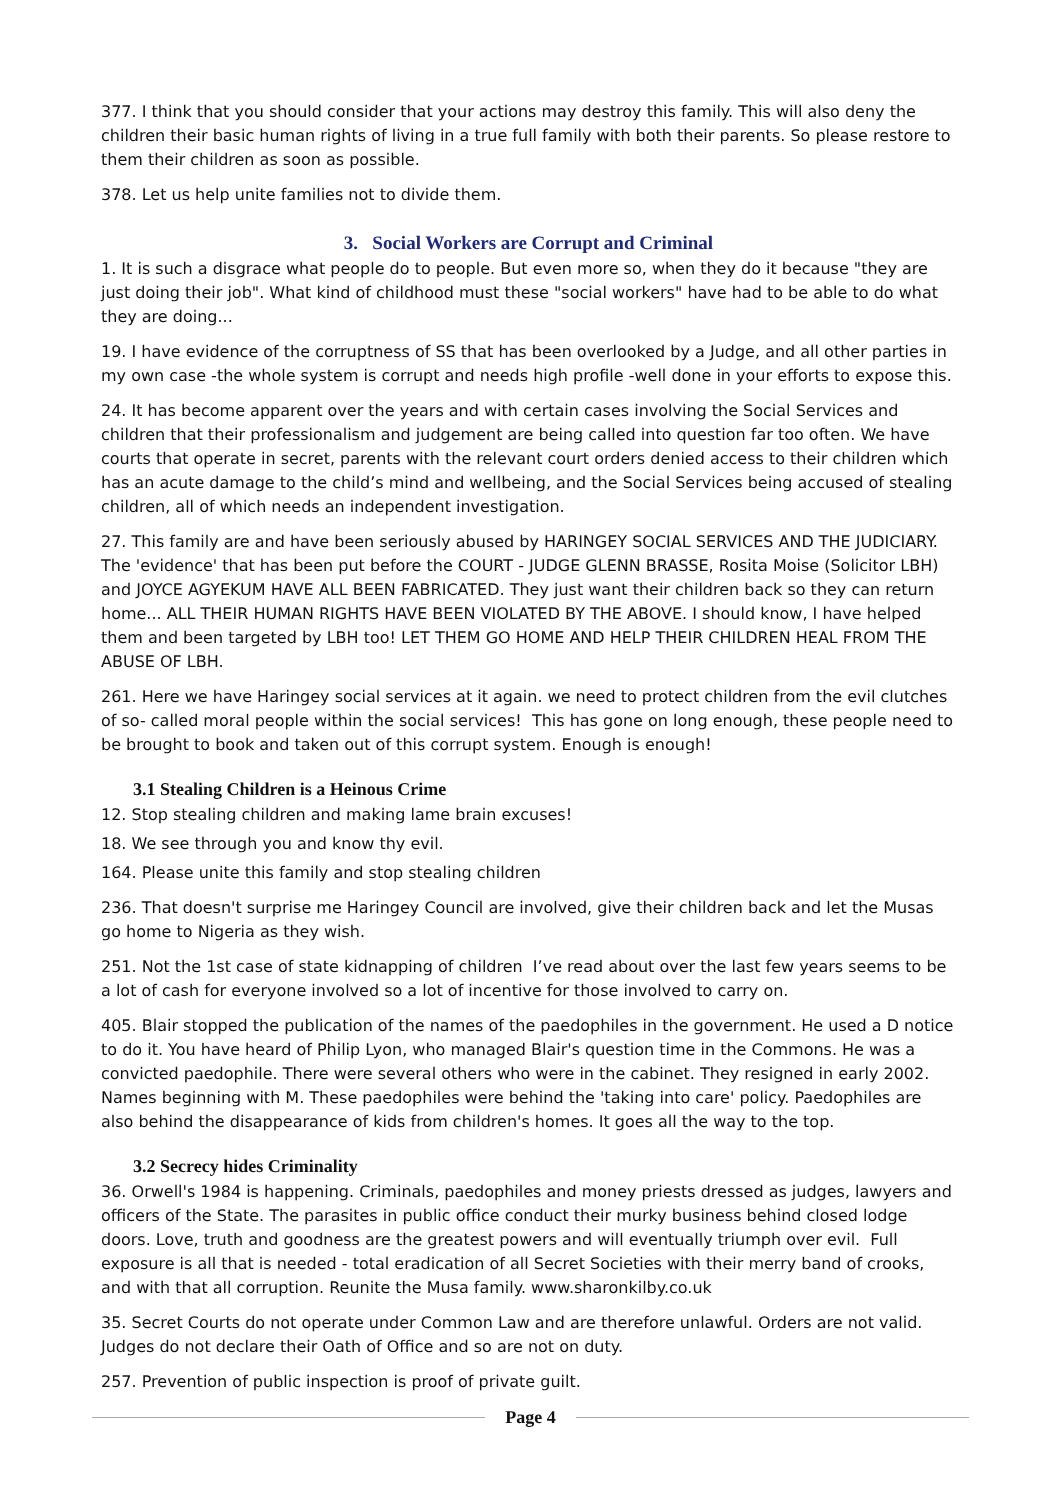377. I think that you should consider that your actions may destroy this family. This will also deny the children their basic human rights of living in a true full family with both their parents. So please restore to them their children as soon as possible.
378. Let us help unite families not to divide them.
3. Social Workers are Corrupt and Criminal
1. It is such a disgrace what people do to people. But even more so, when they do it because "they are just doing their job". What kind of childhood must these "social workers" have had to be able to do what they are doing...
19. I have evidence of the corruptness of SS that has been overlooked by a Judge, and all other parties in my own case -the whole system is corrupt and needs high profile -well done in your efforts to expose this.
24. It has become apparent over the years and with certain cases involving the Social Services and children that their professionalism and judgement are being called into question far too often. We have courts that operate in secret, parents with the relevant court orders denied access to their children which has an acute damage to the child’s mind and wellbeing, and the Social Services being accused of stealing children, all of which needs an independent investigation.
27. This family are and have been seriously abused by HARINGEY SOCIAL SERVICES AND THE JUDICIARY. The 'evidence' that has been put before the COURT - JUDGE GLENN BRASSE, Rosita Moise (Solicitor LBH) and JOYCE AGYEKUM HAVE ALL BEEN FABRICATED. They just want their children back so they can return home... ALL THEIR HUMAN RIGHTS HAVE BEEN VIOLATED BY THE ABOVE. I should know, I have helped them and been targeted by LBH too! LET THEM GO HOME AND HELP THEIR CHILDREN HEAL FROM THE ABUSE OF LBH.
261. Here we have Haringey social services at it again. we need to protect children from the evil clutches of so- called moral people within the social services! This has gone on long enough, these people need to be brought to book and taken out of this corrupt system. Enough is enough!
3.1 Stealing Children is a Heinous Crime
12. Stop stealing children and making lame brain excuses!
18. We see through you and know thy evil.
164. Please unite this family and stop stealing children
236. That doesn't surprise me Haringey Council are involved, give their children back and let the Musas go home to Nigeria as they wish.
251. Not the 1st case of state kidnapping of children I’ve read about over the last few years seems to be a lot of cash for everyone involved so a lot of incentive for those involved to carry on.
405. Blair stopped the publication of the names of the paedophiles in the government. He used a D notice to do it. You have heard of Philip Lyon, who managed Blair's question time in the Commons. He was a convicted paedophile. There were several others who were in the cabinet. They resigned in early 2002. Names beginning with M. These paedophiles were behind the 'taking into care' policy. Paedophiles are also behind the disappearance of kids from children's homes. It goes all the way to the top.
3.2 Secrecy hides Criminality
36. Orwell's 1984 is happening. Criminals, paedophiles and money priests dressed as judges, lawyers and officers of the State. The parasites in public office conduct their murky business behind closed lodge doors. Love, truth and goodness are the greatest powers and will eventually triumph over evil. Full exposure is all that is needed - total eradication of all Secret Societies with their merry band of crooks, and with that all corruption. Reunite the Musa family. www.sharonkilby.co.uk
35. Secret Courts do not operate under Common Law and are therefore unlawful. Orders are not valid. Judges do not declare their Oath of Office and so are not on duty.
257. Prevention of public inspection is proof of private guilt.
Page 4